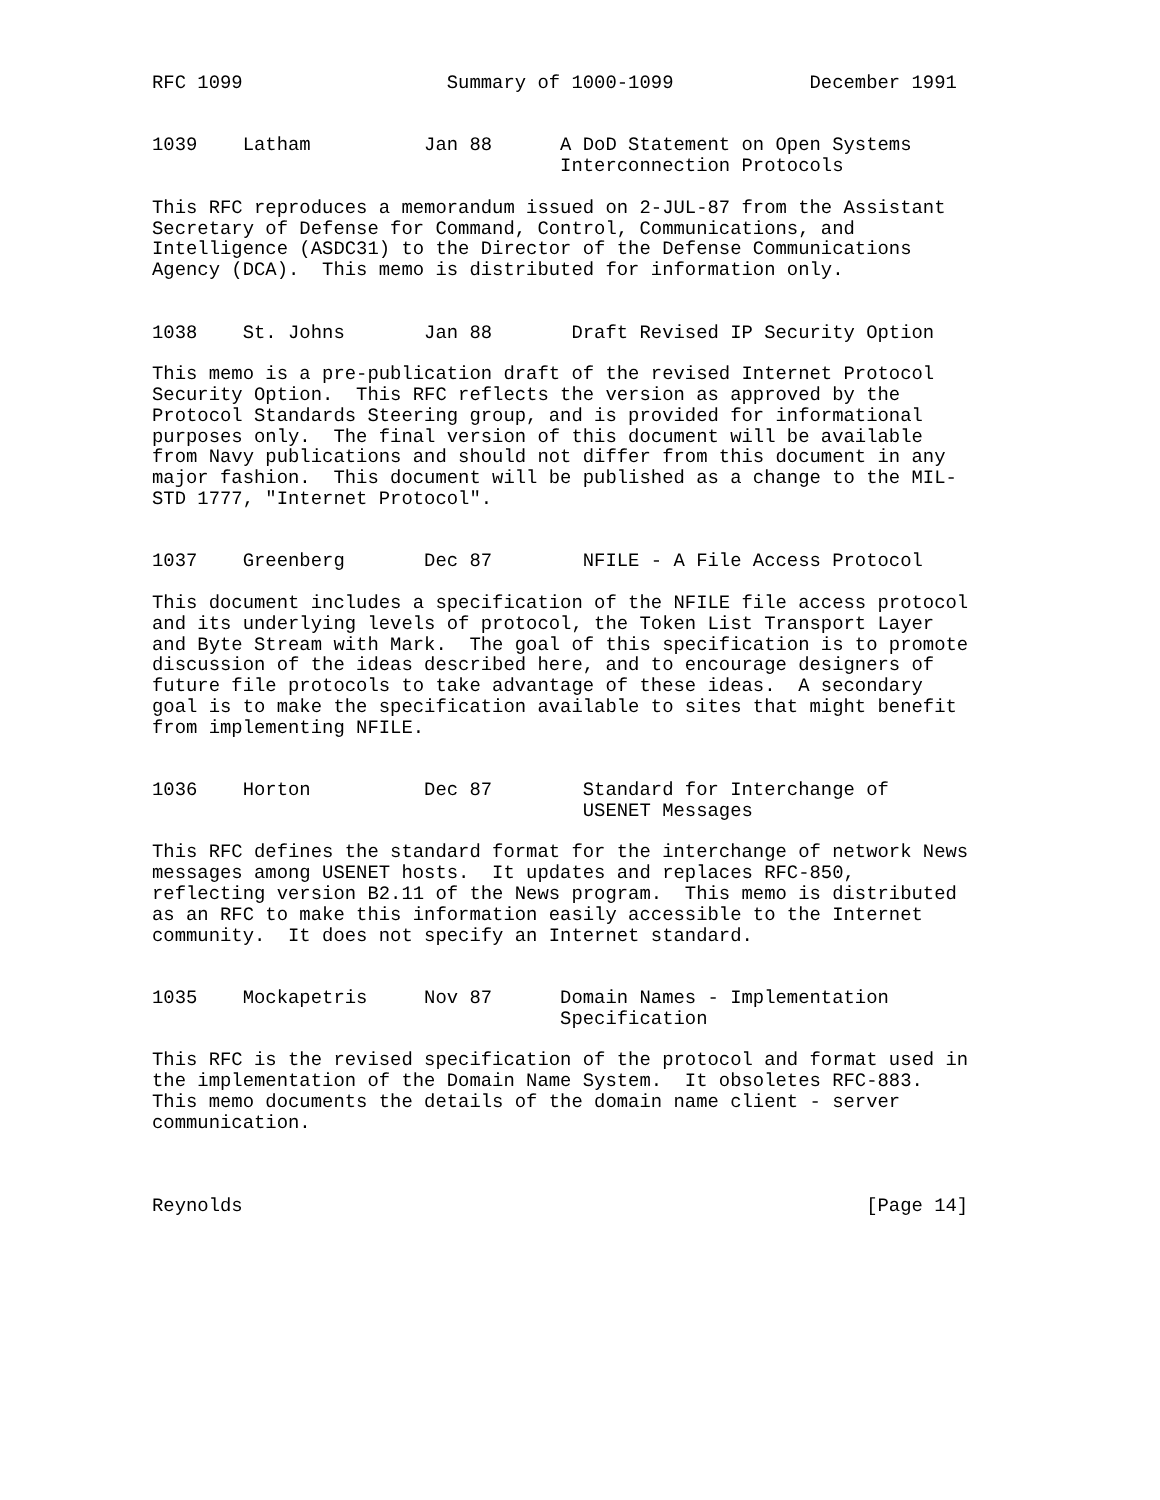RFC 1099                  Summary of 1000-1099            December 1991


1039    Latham          Jan 88      A DoD Statement on Open Systems
                                    Interconnection Protocols

This RFC reproduces a memorandum issued on 2-JUL-87 from the Assistant
Secretary of Defense for Command, Control, Communications, and
Intelligence (ASDC31) to the Director of the Defense Communications
Agency (DCA).  This memo is distributed for information only.


1038    St. Johns       Jan 88       Draft Revised IP Security Option

This memo is a pre-publication draft of the revised Internet Protocol
Security Option.  This RFC reflects the version as approved by the
Protocol Standards Steering group, and is provided for informational
purposes only.  The final version of this document will be available
from Navy publications and should not differ from this document in any
major fashion.  This document will be published as a change to the MIL-
STD 1777, "Internet Protocol".


1037    Greenberg       Dec 87        NFILE - A File Access Protocol

This document includes a specification of the NFILE file access protocol
and its underlying levels of protocol, the Token List Transport Layer
and Byte Stream with Mark.  The goal of this specification is to promote
discussion of the ideas described here, and to encourage designers of
future file protocols to take advantage of these ideas.  A secondary
goal is to make the specification available to sites that might benefit
from implementing NFILE.


1036    Horton          Dec 87        Standard for Interchange of
                                      USENET Messages

This RFC defines the standard format for the interchange of network News
messages among USENET hosts.  It updates and replaces RFC-850,
reflecting version B2.11 of the News program.  This memo is distributed
as an RFC to make this information easily accessible to the Internet
community.  It does not specify an Internet standard.


1035    Mockapetris     Nov 87      Domain Names - Implementation
                                    Specification

This RFC is the revised specification of the protocol and format used in
the implementation of the Domain Name System.  It obsoletes RFC-883.
This memo documents the details of the domain name client - server
communication.



Reynolds                                                       [Page 14]